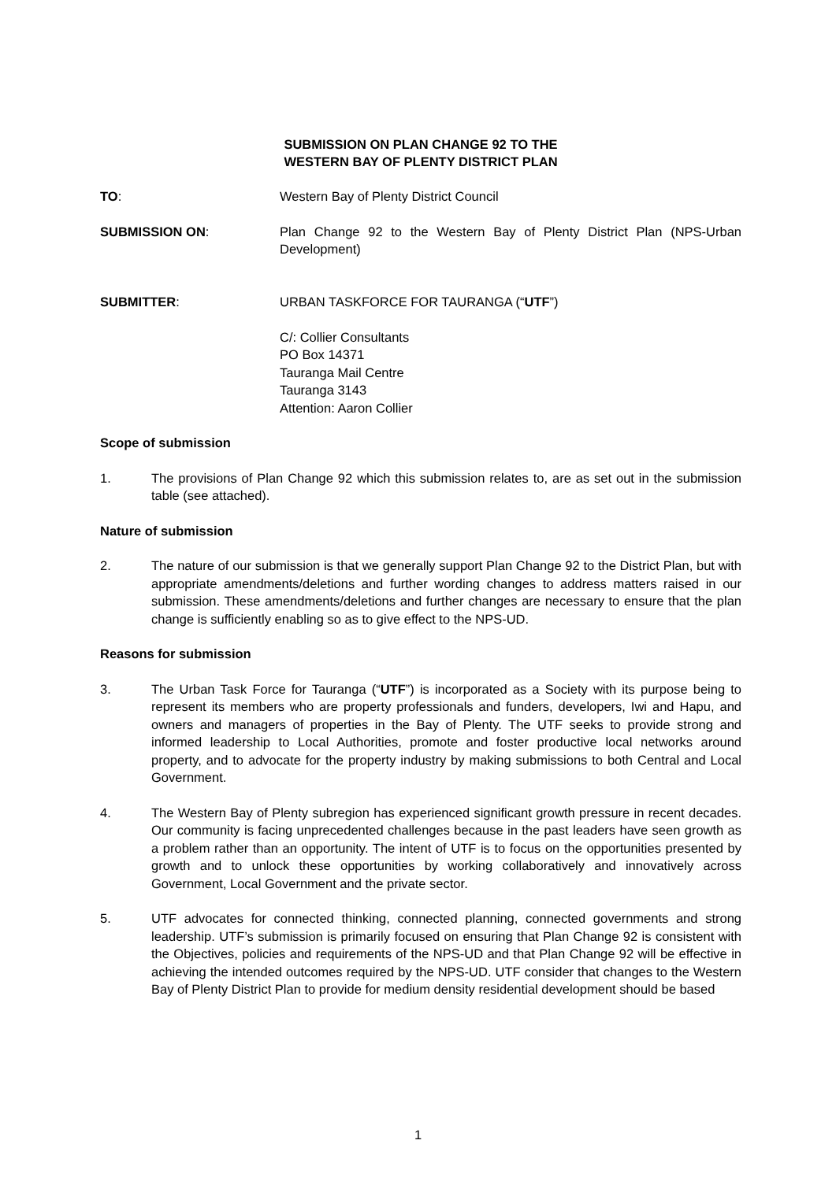SUBMISSION ON PLAN CHANGE 92 TO THE
WESTERN BAY OF PLENTY DISTRICT PLAN
TO: Western Bay of Plenty District Council
SUBMISSION ON: Plan Change 92 to the Western Bay of Plenty District Plan (NPS-Urban Development)
SUBMITTER: URBAN TASKFORCE FOR TAURANGA (“UTF”)
C/: Collier Consultants
PO Box 14371
Tauranga Mail Centre
Tauranga 3143
Attention: Aaron Collier
Scope of submission
1. The provisions of Plan Change 92 which this submission relates to, are as set out in the submission table (see attached).
Nature of submission
2. The nature of our submission is that we generally support Plan Change 92 to the District Plan, but with appropriate amendments/deletions and further wording changes to address matters raised in our submission. These amendments/deletions and further changes are necessary to ensure that the plan change is sufficiently enabling so as to give effect to the NPS-UD.
Reasons for submission
3. The Urban Task Force for Tauranga (“UTF”) is incorporated as a Society with its purpose being to represent its members who are property professionals and funders, developers, Iwi and Hapu, and owners and managers of properties in the Bay of Plenty. The UTF seeks to provide strong and informed leadership to Local Authorities, promote and foster productive local networks around property, and to advocate for the property industry by making submissions to both Central and Local Government.
4. The Western Bay of Plenty subregion has experienced significant growth pressure in recent decades. Our community is facing unprecedented challenges because in the past leaders have seen growth as a problem rather than an opportunity. The intent of UTF is to focus on the opportunities presented by growth and to unlock these opportunities by working collaboratively and innovatively across Government, Local Government and the private sector.
5. UTF advocates for connected thinking, connected planning, connected governments and strong leadership. UTF’s submission is primarily focused on ensuring that Plan Change 92 is consistent with the Objectives, policies and requirements of the NPS-UD and that Plan Change 92 will be effective in achieving the intended outcomes required by the NPS-UD. UTF consider that changes to the Western Bay of Plenty District Plan to provide for medium density residential development should be based
1